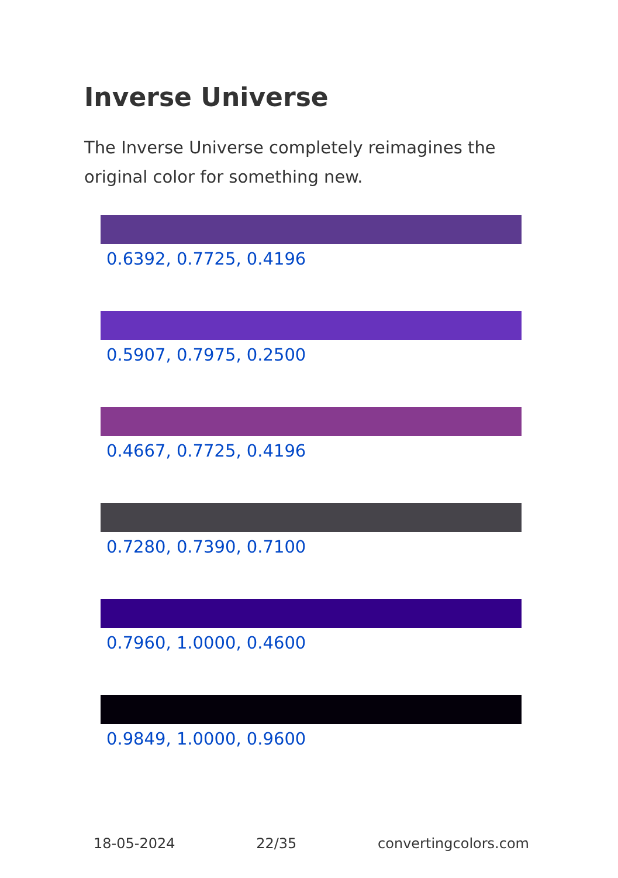Inverse Universe
The Inverse Universe completely reimagines the original color for something new.
0.6392, 0.7725, 0.4196
0.5907, 0.7975, 0.2500
0.4667, 0.7725, 0.4196
0.7280, 0.7390, 0.7100
0.7960, 1.0000, 0.4600
0.9849, 1.0000, 0.9600
18-05-2024 22/35 convertingcolors.com